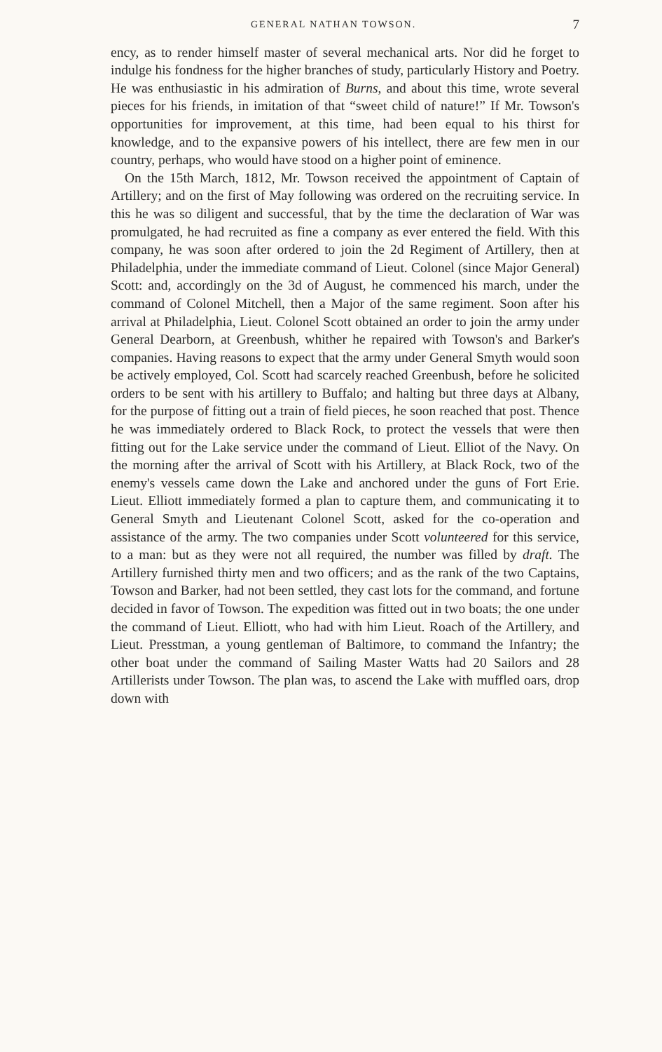GENERAL NATHAN TOWSON. 7
ency, as to render himself master of several mechanical arts. Nor did he forget to indulge his fondness for the higher branches of study, particularly History and Poetry. He was enthusiastic in his admiration of Burns, and about this time, wrote several pieces for his friends, in imitation of that “sweet child of nature!” If Mr. Towson's opportunities for improvement, at this time, had been equal to his thirst for knowledge, and to the expansive powers of his intellect, there are few men in our country, perhaps, who would have stood on a higher point of eminence.
On the 15th March, 1812, Mr. Towson received the appointment of Captain of Artillery; and on the first of May following was ordered on the recruiting service. In this he was so diligent and successful, that by the time the declaration of War was promulgated, he had recruited as fine a company as ever entered the field. With this company, he was soon after ordered to join the 2d Regiment of Artillery, then at Philadelphia, under the immediate command of Lieut. Colonel (since Major General) Scott: and, accordingly on the 3d of August, he commenced his march, under the command of Colonel Mitchell, then a Major of the same regiment. Soon after his arrival at Philadelphia, Lieut. Colonel Scott obtained an order to join the army under General Dearborn, at Greenbush, whither he repaired with Towson's and Barker's companies. Having reasons to expect that the army under General Smyth would soon be actively employed, Col. Scott had scarcely reached Greenbush, before he solicited orders to be sent with his artillery to Buffalo; and halting but three days at Albany, for the purpose of fitting out a train of field pieces, he soon reached that post. Thence he was immediately ordered to Black Rock, to protect the vessels that were then fitting out for the Lake service under the command of Lieut. Elliot of the Navy. On the morning after the arrival of Scott with his Artillery, at Black Rock, two of the enemy's vessels came down the Lake and anchored under the guns of Fort Erie. Lieut. Elliott immediately formed a plan to capture them, and communicating it to General Smyth and Lieutenant Colonel Scott, asked for the co-operation and assistance of the army. The two companies under Scott volunteered for this service, to a man: but as they were not all required, the number was filled by draft. The Artillery furnished thirty men and two officers; and as the rank of the two Captains, Towson and Barker, had not been settled, they cast lots for the command, and fortune decided in favor of Towson. The expedition was fitted out in two boats; the one under the command of Lieut. Elliott, who had with him Lieut. Roach of the Artillery, and Lieut. Presstman, a young gentleman of Baltimore, to command the Infantry; the other boat under the command of Sailing Master Watts had 20 Sailors and 28 Artillerists under Towson. The plan was, to ascend the Lake with muffled oars, drop down with